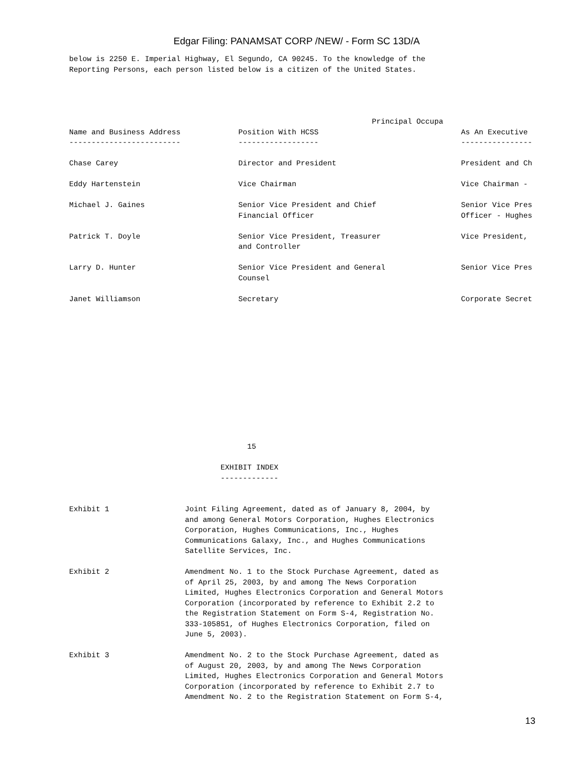Edgar Filing: PANAMSAT CORP /NEW/ - Form SC 13D/A
below is 2250 E. Imperial Highway, El Segundo, CA 90245. To the knowledge of the
Reporting Persons, each person listed below is a citizen of the United States.




                                                                    Principal Occupa
Name and Business Address             Position With HCSS                                As An Executive
-------------------------             ------------------                                ----------------

Chase Carey                           Director and President                            President and Ch

Eddy Hartenstein                      Vice Chairman                                     Vice Chairman -

Michael J. Gaines                     Senior Vice President and Chief                   Senior Vice Pres
                                      Financial Officer                                 Officer - Hughes

Patrick T. Doyle                      Senior Vice President, Treasurer                  Vice President,
                                      and Controller

Larry D. Hunter                       Senior Vice President and General                 Senior Vice Pres
                                      Counsel

Janet Williamson                      Secretary                                         Corporate Secret
                                        15

                                  EXHIBIT INDEX
                                  -------------


Exhibit 1                 Joint Filing Agreement, dated as of January 8, 2004, by
                          and among General Motors Corporation, Hughes Electronics
                          Corporation, Hughes Communications, Inc., Hughes
                          Communications Galaxy, Inc., and Hughes Communications
                          Satellite Services, Inc.

Exhibit 2                 Amendment No. 1 to the Stock Purchase Agreement, dated as
                          of April 25, 2003, by and among The News Corporation
                          Limited, Hughes Electronics Corporation and General Motors
                          Corporation (incorporated by reference to Exhibit 2.2 to
                          the Registration Statement on Form S-4, Registration No.
                          333-105851, of Hughes Electronics Corporation, filed on
                          June 5, 2003).

Exhibit 3                 Amendment No. 2 to the Stock Purchase Agreement, dated as
                          of August 20, 2003, by and among The News Corporation
                          Limited, Hughes Electronics Corporation and General Motors
                          Corporation (incorporated by reference to Exhibit 2.7 to
                          Amendment No. 2 to the Registration Statement on Form S-4,
13